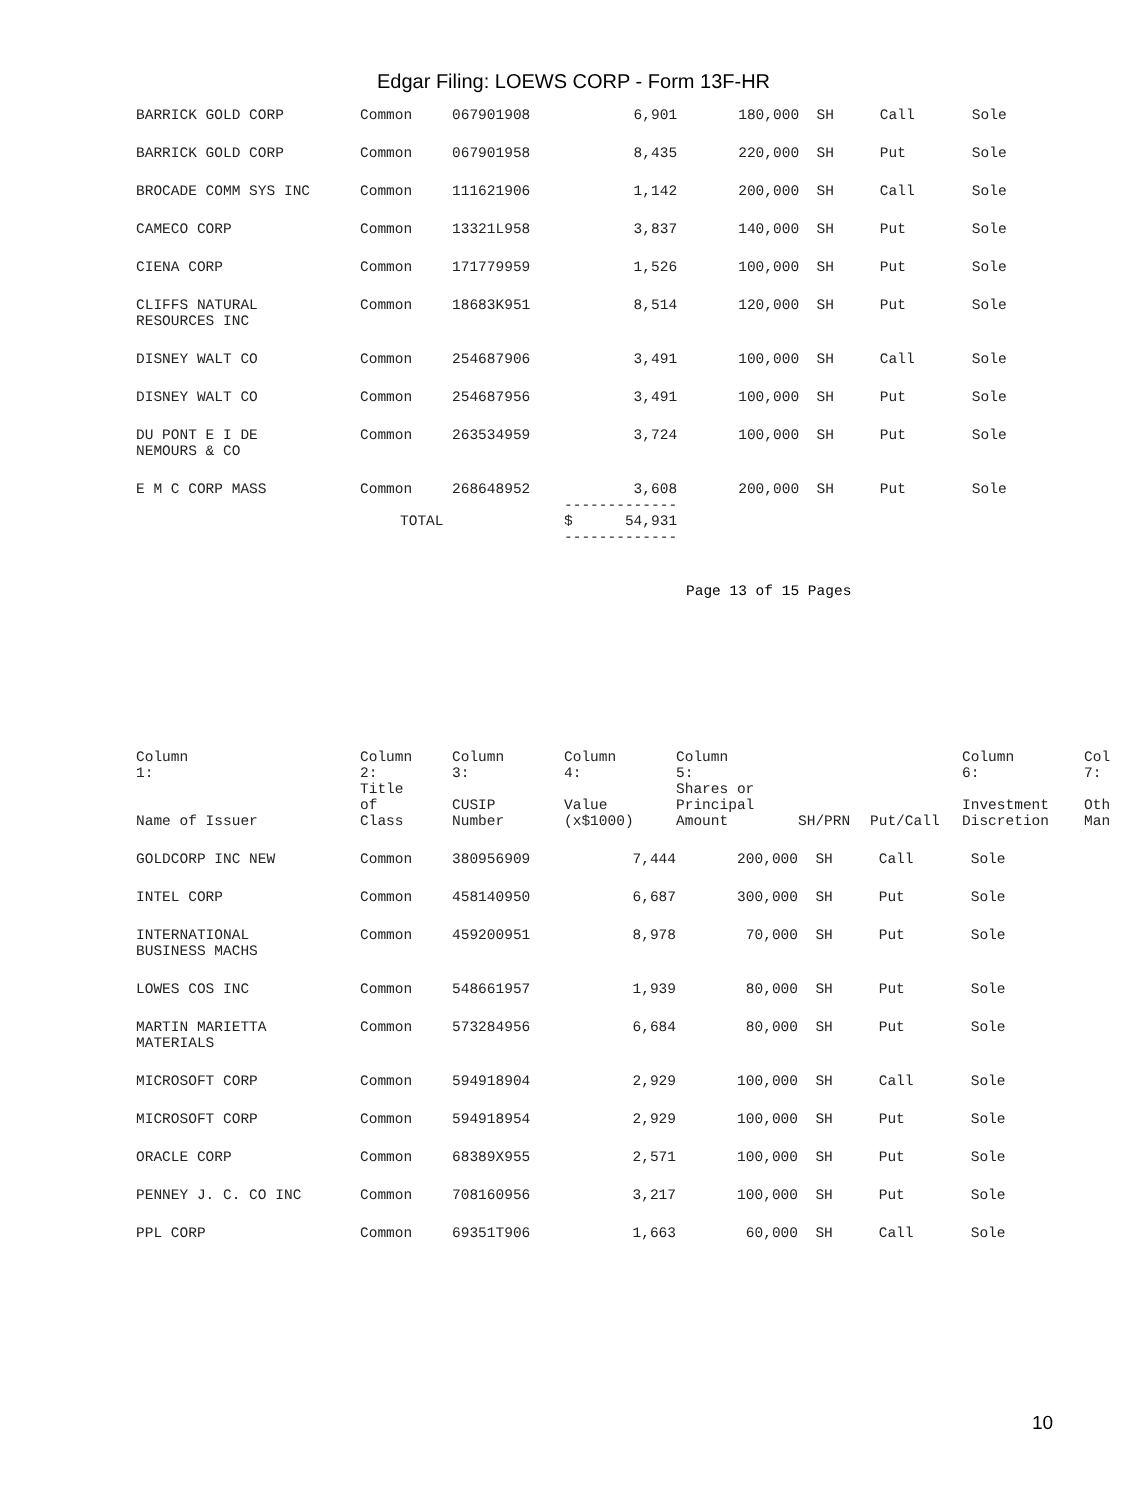Edgar Filing: LOEWS CORP - Form 13F-HR
| BARRICK GOLD CORP | Common | 067901908 | 6,901 | 180,000 | SH | Call | Sole |
| BARRICK GOLD CORP | Common | 067901958 | 8,435 | 220,000 | SH | Put | Sole |
| BROCADE COMM SYS INC | Common | 111621906 | 1,142 | 200,000 | SH | Call | Sole |
| CAMECO CORP | Common | 13321L958 | 3,837 | 140,000 | SH | Put | Sole |
| CIENA CORP | Common | 171779959 | 1,526 | 100,000 | SH | Put | Sole |
| CLIFFS NATURAL RESOURCES INC | Common | 18683K951 | 8,514 | 120,000 | SH | Put | Sole |
| DISNEY WALT CO | Common | 254687906 | 3,491 | 100,000 | SH | Call | Sole |
| DISNEY WALT CO | Common | 254687956 | 3,491 | 100,000 | SH | Put | Sole |
| DU PONT E I DE NEMOURS & CO | Common | 263534959 | 3,724 | 100,000 | SH | Put | Sole |
| E M C CORP MASS | Common | 268648952 | 3,608 ------------- | 200,000 | SH | Put | Sole |
| | TOTAL | | $ 54,931 ------------- | | | | |
Page 13 of 15 Pages
| Column 1: Name of Issuer | Column 2: Title of Class | Column 3: CUSIP Number | Column 4: Value (x$1000) | Column 5: Shares or Principal Amount | SH/PRN | Put/Call | Column 6: Investment Discretion | Col 7: Oth Man |
| GOLDCORP INC NEW | Common | 380956909 | 7,444 | 200,000 | SH | Call | Sole | |
| INTEL CORP | Common | 458140950 | 6,687 | 300,000 | SH | Put | Sole | |
| INTERNATIONAL BUSINESS MACHS | Common | 459200951 | 8,978 | 70,000 | SH | Put | Sole | |
| LOWES COS INC | Common | 548661957 | 1,939 | 80,000 | SH | Put | Sole | |
| MARTIN MARIETTA MATERIALS | Common | 573284956 | 6,684 | 80,000 | SH | Put | Sole | |
| MICROSOFT CORP | Common | 594918904 | 2,929 | 100,000 | SH | Call | Sole | |
| MICROSOFT CORP | Common | 594918954 | 2,929 | 100,000 | SH | Put | Sole | |
| ORACLE CORP | Common | 68389X955 | 2,571 | 100,000 | SH | Put | Sole | |
| PENNEY J. C. CO INC | Common | 708160956 | 3,217 | 100,000 | SH | Put | Sole | |
| PPL CORP | Common | 69351T906 | 1,663 | 60,000 | SH | Call | Sole | |
10